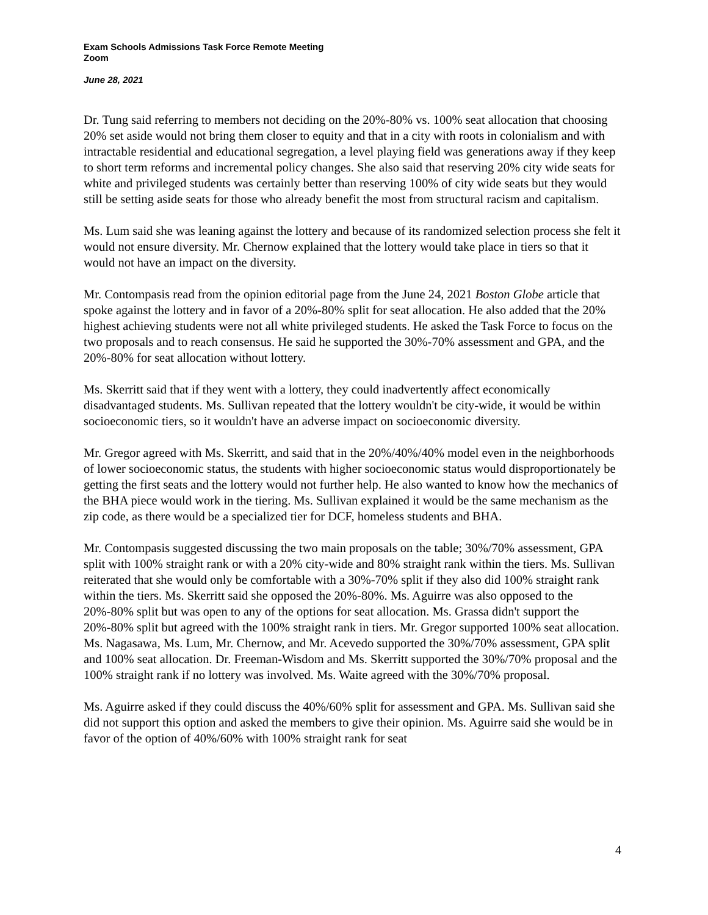Exam Schools Admissions Task Force Remote Meeting
Zoom
June 28, 2021
Dr. Tung said referring to members not deciding on the 20%-80% vs. 100% seat allocation that choosing 20% set aside would not bring them closer to equity and that in a city with roots in colonialism and with intractable residential and educational segregation, a level playing field was generations away if they keep to short term reforms and incremental policy changes. She also said that reserving 20% city wide seats for white and privileged students was certainly better than reserving 100% of city wide seats but they would still be setting aside seats for those who already benefit the most from structural racism and capitalism.
Ms. Lum said she was leaning against the lottery and because of its randomized selection process she felt it would not ensure diversity. Mr. Chernow explained that the lottery would take place in tiers so that it would not have an impact on the diversity.
Mr. Contompasis read from the opinion editorial page from the June 24, 2021 Boston Globe article that spoke against the lottery and in favor of a 20%-80% split for seat allocation. He also added that the 20% highest achieving students were not all white privileged students. He asked the Task Force to focus on the two proposals and to reach consensus. He said he supported the 30%-70% assessment and GPA, and the 20%-80% for seat allocation without lottery.
Ms. Skerritt said that if they went with a lottery, they could inadvertently affect economically disadvantaged students. Ms. Sullivan repeated that the lottery wouldn't be city-wide, it would be within socioeconomic tiers, so it wouldn't have an adverse impact on socioeconomic diversity.
Mr. Gregor agreed with Ms. Skerritt, and said that in the 20%/40%/40% model even in the neighborhoods of lower socioeconomic status, the students with higher socioeconomic status would disproportionately be getting the first seats and the lottery would not further help. He also wanted to know how the mechanics of the BHA piece would work in the tiering. Ms. Sullivan explained it would be the same mechanism as the zip code, as there would be a specialized tier for DCF, homeless students and BHA.
Mr. Contompasis suggested discussing the two main proposals on the table; 30%/70% assessment, GPA split with 100% straight rank or with a 20% city-wide and 80% straight rank within the tiers. Ms. Sullivan reiterated that she would only be comfortable with a 30%-70% split if they also did 100% straight rank within the tiers. Ms. Skerritt said she opposed the 20%-80%. Ms. Aguirre was also opposed to the 20%-80% split but was open to any of the options for seat allocation. Ms. Grassa didn't support the 20%-80% split but agreed with the 100% straight rank in tiers. Mr. Gregor supported 100% seat allocation. Ms. Nagasawa, Ms. Lum, Mr. Chernow, and Mr. Acevedo supported the 30%/70% assessment, GPA split and 100% seat allocation. Dr. Freeman-Wisdom and Ms. Skerritt supported the 30%/70% proposal and the 100% straight rank if no lottery was involved. Ms. Waite agreed with the 30%/70% proposal.
Ms. Aguirre asked if they could discuss the 40%/60% split for assessment and GPA. Ms. Sullivan said she did not support this option and asked the members to give their opinion. Ms. Aguirre said she would be in favor of the option of 40%/60% with 100% straight rank for seat
4